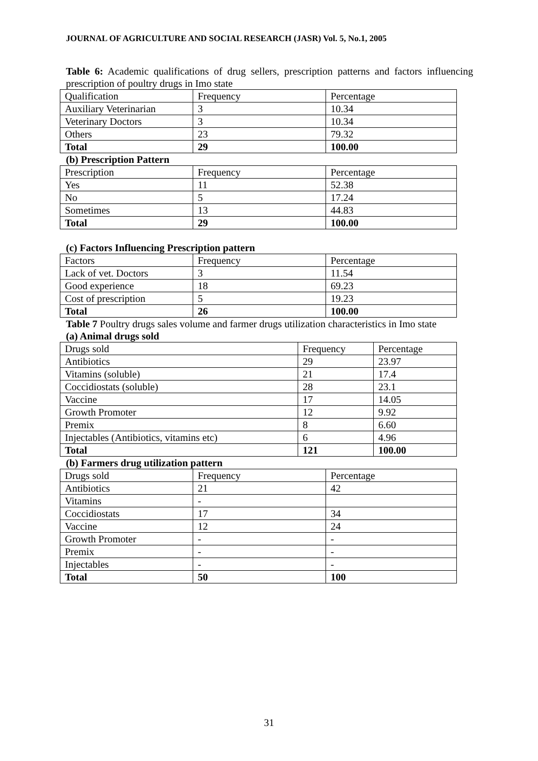JOURNAL OF AGRICULTURE AND SOCIAL RESEARCH (JASR) Vol. 5, No.1, 2005
Table 6: Academic qualifications of drug sellers, prescription patterns and factors influencing prescription of poultry drugs in Imo state
| Qualification | Frequency | Percentage |
| Auxiliary Veterinarian | 3 | 10.34 |
| Veterinary Doctors | 3 | 10.34 |
| Others | 23 | 79.32 |
| Total | 29 | 100.00 |
(b) Prescription Pattern
| Prescription | Frequency | Percentage |
| Yes | 11 | 52.38 |
| No | 5 | 17.24 |
| Sometimes | 13 | 44.83 |
| Total | 29 | 100.00 |
(c) Factors Influencing Prescription pattern
| Factors | Frequency | Percentage |
| Lack of vet. Doctors | 3 | 11.54 |
| Good experience | 18 | 69.23 |
| Cost of prescription | 5 | 19.23 |
| Total | 26 | 100.00 |
Table 7 Poultry drugs sales volume and farmer drugs utilization characteristics in Imo state
(a) Animal drugs sold
| Drugs sold | Frequency | Percentage |
| Antibiotics | 29 | 23.97 |
| Vitamins (soluble) | 21 | 17.4 |
| Coccidiostats (soluble) | 28 | 23.1 |
| Vaccine | 17 | 14.05 |
| Growth Promoter | 12 | 9.92 |
| Premix | 8 | 6.60 |
| Injectables (Antibiotics, vitamins etc) | 6 | 4.96 |
| Total | 121 | 100.00 |
(b) Farmers drug utilization pattern
| Drugs sold | Frequency | Percentage |
| Antibiotics | 21 | 42 |
| Vitamins | - | |
| Coccidiostats | 17 | 34 |
| Vaccine | 12 | 24 |
| Growth Promoter | - | - |
| Premix | - | - |
| Injectables | - | - |
| Total | 50 | 100 |
31